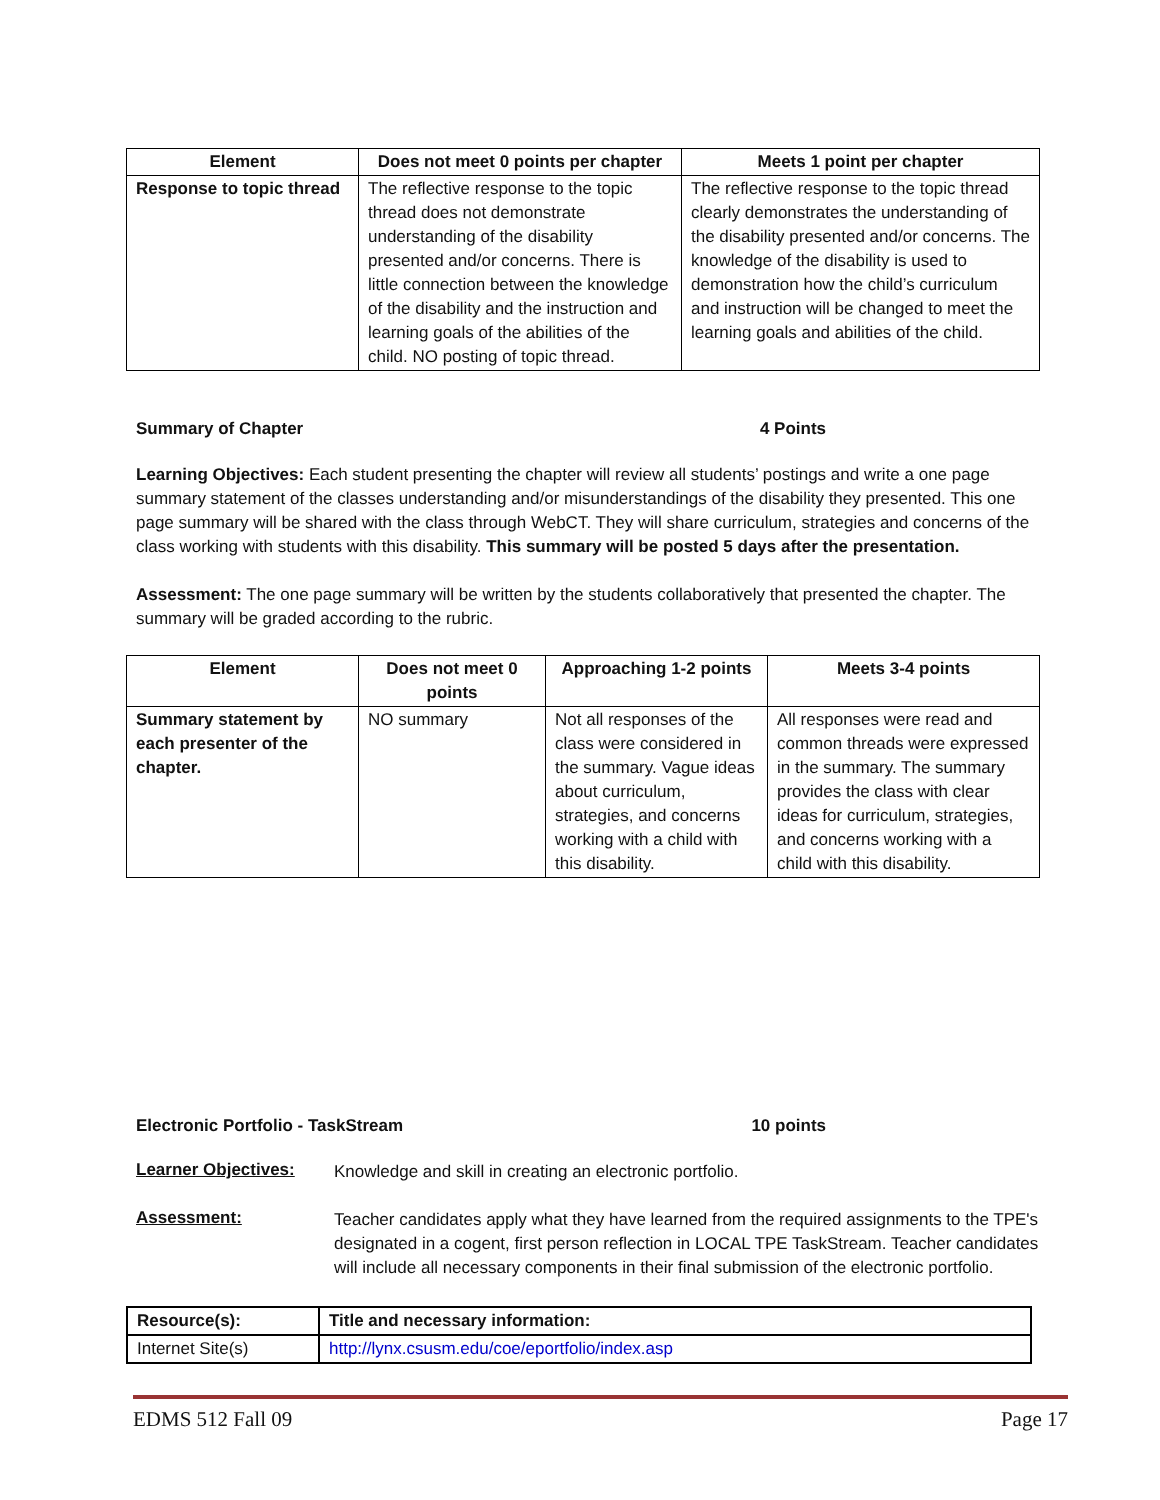| Element | Does not meet 0 points per chapter | Meets 1 point per chapter |
| --- | --- | --- |
| Response to topic thread | The reflective response to the topic thread does not demonstrate understanding of the disability presented and/or concerns. There is little connection between the knowledge of the disability and the instruction and learning goals of the abilities of the child. NO posting of topic thread. | The reflective response to the topic thread clearly demonstrates the understanding of the disability presented and/or concerns. The knowledge of the disability is used to demonstration how the child’s curriculum and instruction will be changed to meet the learning goals and abilities of the child. |
Summary of Chapter 4 Points
Learning Objectives: Each student presenting the chapter will review all students’ postings and write a one page summary statement of the classes understanding and/or misunderstandings of the disability they presented. This one page summary will be shared with the class through WebCT. They will share curriculum, strategies and concerns of the class working with students with this disability. This summary will be posted 5 days after the presentation.
Assessment: The one page summary will be written by the students collaboratively that presented the chapter. The summary will be graded according to the rubric.
| Element | Does not meet 0 points | Approaching 1-2 points | Meets 3-4 points |
| --- | --- | --- | --- |
| Summary statement by each presenter of the chapter. | NO summary | Not all responses of the class were considered in the summary. Vague ideas about curriculum, strategies, and concerns working with a child with this disability. | All responses were read and common threads were expressed in the summary. The summary provides the class with clear ideas for curriculum, strategies, and concerns working with a child with this disability. |
Electronic Portfolio - TaskStream 10 points
Learner Objectives: Knowledge and skill in creating an electronic portfolio.
Assessment: Teacher candidates apply what they have learned from the required assignments to the TPE's designated in a cogent, first person reflection in LOCAL TPE TaskStream. Teacher candidates will include all necessary components in their final submission of the electronic portfolio.
| Resource(s): | Title and necessary information: |
| Internet Site(s) | http://lynx.csusm.edu/coe/eportfolio/index.asp |
EDMS 512 Fall 09 Page 17